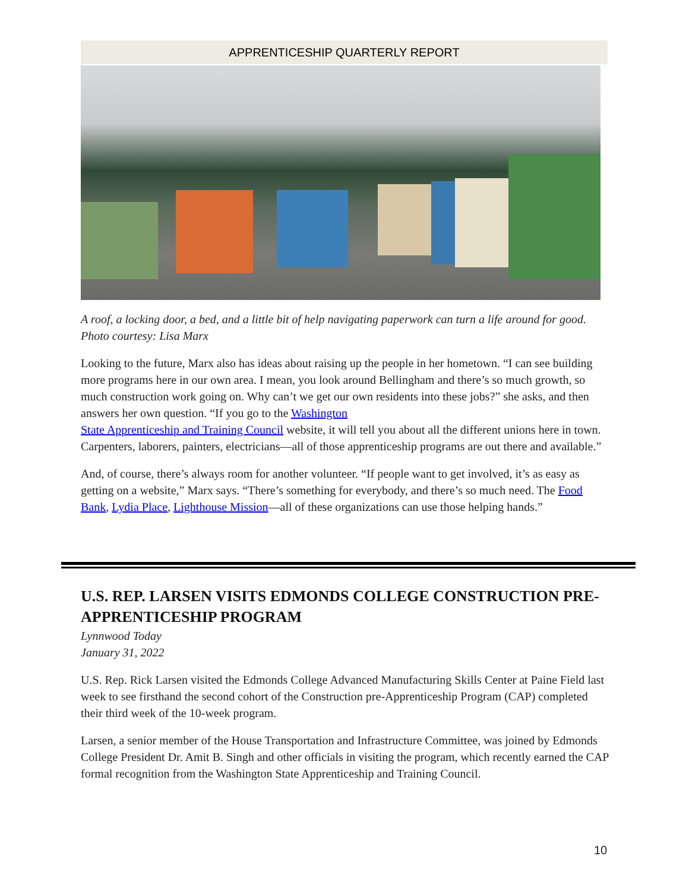APPRENTICESHIP QUARTERLY REPORT
A roof, a locking door, a bed, and a little bit of help navigating paperwork can turn a life around for good. Photo courtesy: Lisa Marx
Looking to the future, Marx also has ideas about raising up the people in her hometown. “I can see building more programs here in our own area. I mean, you look around Bellingham and there’s so much growth, so much construction work going on. Why can’t we get our own residents into these jobs?” she asks, and then answers her own question. “If you go to the Washington
State Apprenticeship and Training Council website, it will tell you about all the different unions here in town. Carpenters, laborers, painters, electricians—all of those apprenticeship programs are out there and available.”
And, of course, there’s always room for another volunteer. “If people want to get involved, it’s as easy as getting on a website,” Marx says. “There’s something for everybody, and there’s so much need. The Food Bank, Lydia Place, Lighthouse Mission—all of these organizations can use those helping hands.”
U.S. REP. LARSEN VISITS EDMONDS COLLEGE CONSTRUCTION PRE-APPRENTICESHIP PROGRAM
Lynnwood Today
January 31, 2022
U.S. Rep. Rick Larsen visited the Edmonds College Advanced Manufacturing Skills Center at Paine Field last week to see firsthand the second cohort of the Construction pre-Apprenticeship Program (CAP) completed their third week of the 10-week program.
Larsen, a senior member of the House Transportation and Infrastructure Committee, was joined by Edmonds College President Dr. Amit B. Singh and other officials in visiting the program, which recently earned the CAP formal recognition from the Washington State Apprenticeship and Training Council.
10